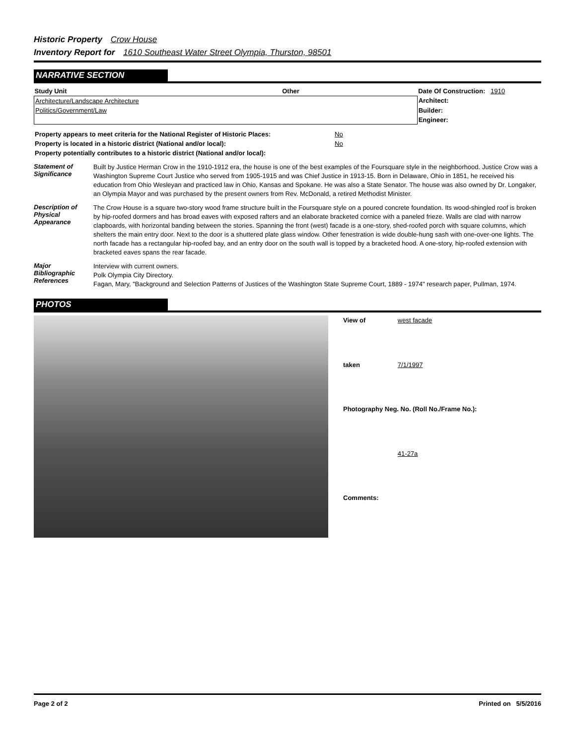Historic Property Crow House
Inventory Report for 1610 Southeast Water Street Olympia, Thurston, 98501
NARRATIVE SECTION
| Study Unit | Other | Date Of Construction: 1910 |
| Architecture/Landscape Architecture | | Architect: |
| Politics/Government/Law | | Builder: |
| | | Engineer: |
| Property appears to meet criteria for the National Register of Historic Places: | No |
| Property is located in a historic district (National and/or local): | No |
| Property potentially contributes to a historic district (National and/or local): | |
Statement of Significance
Built by Justice Herman Crow in the 1910-1912 era, the house is one of the best examples of the Foursquare style in the neighborhood. Justice Crow was a Washington Supreme Court Justice who served from 1905-1915 and was Chief Justice in 1913-15. Born in Delaware, Ohio in 1851, he received his education from Ohio Wesleyan and practiced law in Ohio, Kansas and Spokane. He was also a State Senator. The house was also owned by Dr. Longaker, an Olympia Mayor and was purchased by the present owners from Rev. McDonald, a retired Methodist Minister.
Description of Physical Appearance
The Crow House is a square two-story wood frame structure built in the Foursquare style on a poured concrete foundation. Its wood-shingled roof is broken by hip-roofed dormers and has broad eaves with exposed rafters and an elaborate bracketed cornice with a paneled frieze. Walls are clad with narrow clapboards, with horizontal banding between the stories. Spanning the front (west) facade is a one-story, shed-roofed porch with square columns, which shelters the main entry door. Next to the door is a shuttered plate glass window. Other fenestration is wide double-hung sash with one-over-one lights. The north facade has a rectangular hip-roofed bay, and an entry door on the south wall is topped by a bracketed hood. A one-story, hip-roofed extension with bracketed eaves spans the rear facade.
Major Bibliographic References
Interview with current owners.
Polk Olympia City Directory.
Fagan, Mary, "Background and Selection Patterns of Justices of the Washington State Supreme Court, 1889 - 1974" research paper, Pullman, 1974.
PHOTOS
| View of | west facade |
| taken | 7/1/1997 |
| Photography Neg. No. (Roll No./Frame No.): | |
| | 41-27a |
| Comments: | |
Page 2 of 2 Printed on 5/5/2016